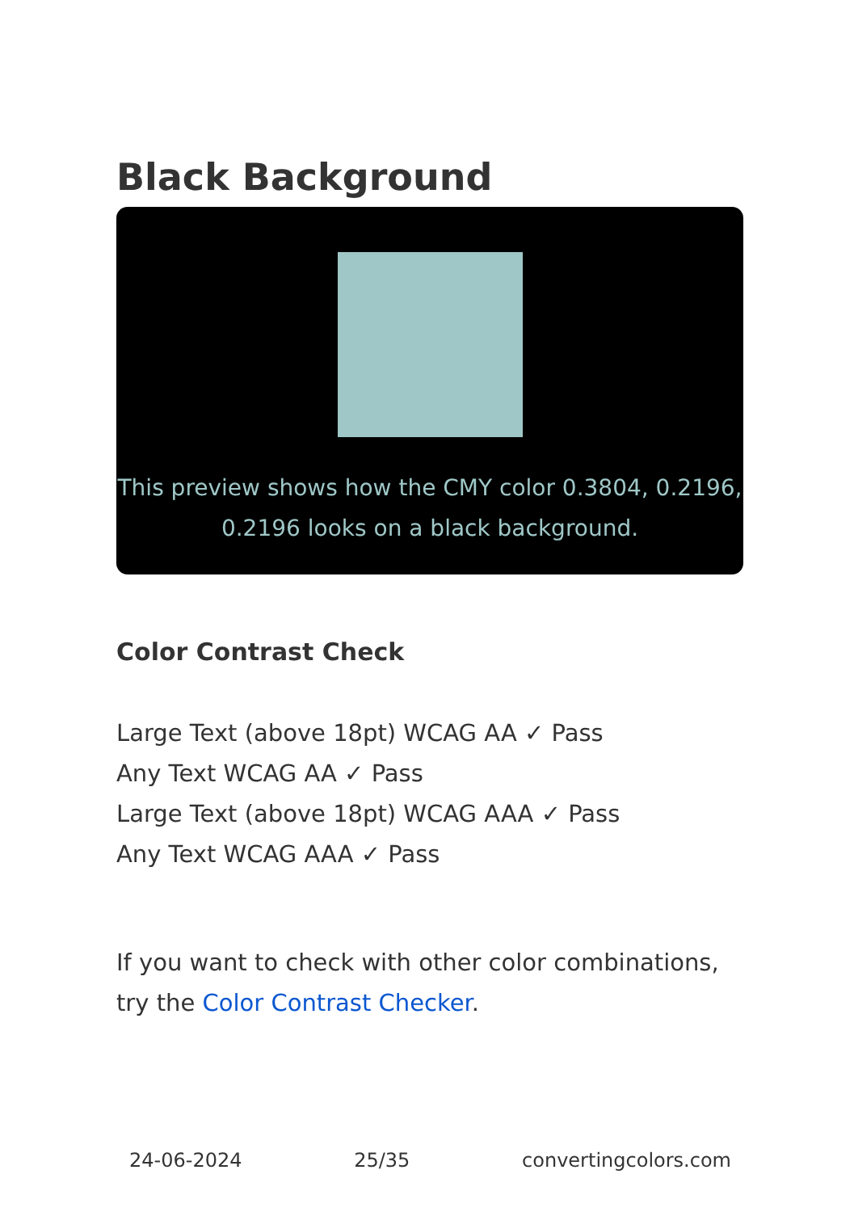Black Background
This preview shows how the CMY color 0.3804, 0.2196, 0.2196 looks on a black background.
Color Contrast Check
Large Text (above 18pt) WCAG AA ✓ Pass
Any Text WCAG AA ✓ Pass
Large Text (above 18pt) WCAG AAA ✓ Pass
Any Text WCAG AAA ✓ Pass
If you want to check with other color combinations, try the Color Contrast Checker.
24-06-2024 25/35 convertingcolors.com